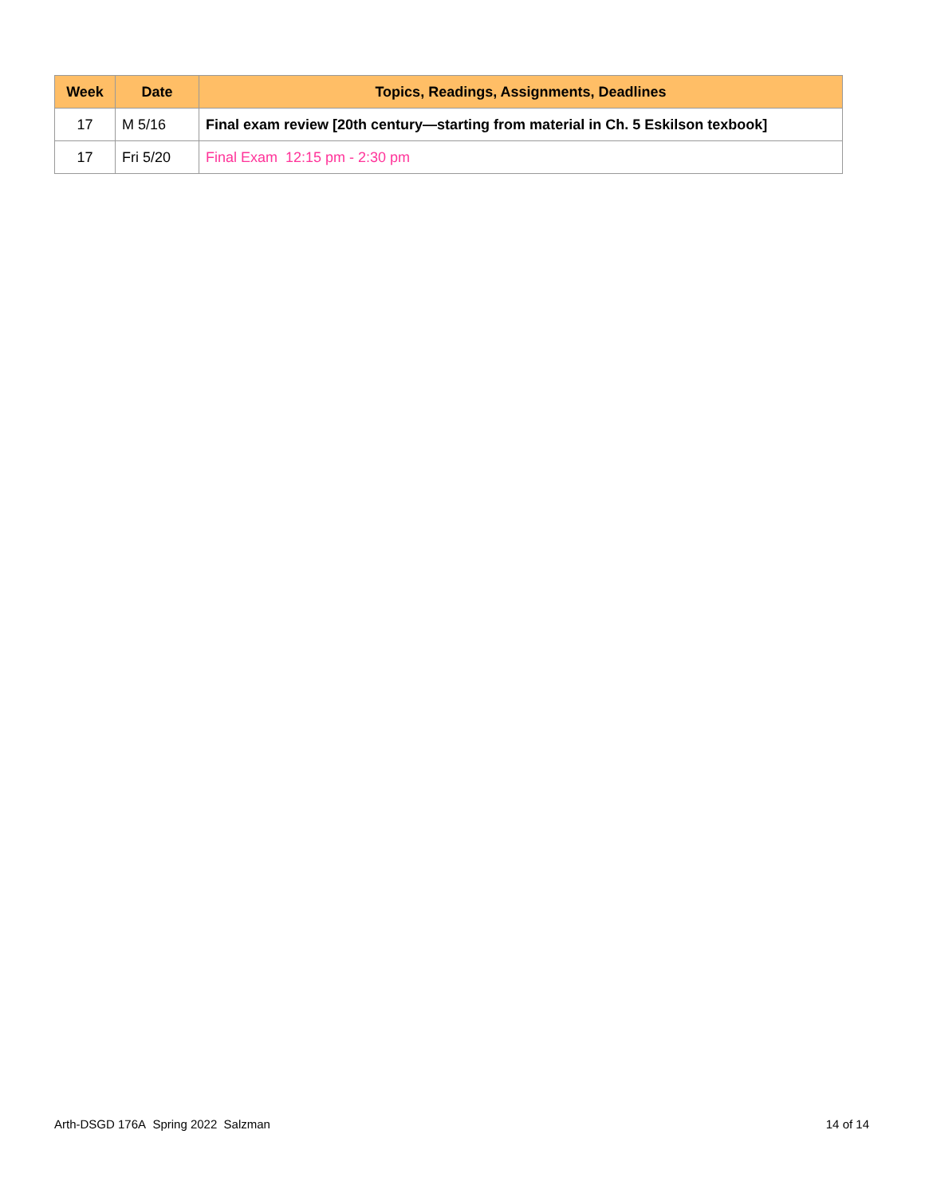| Week | Date | Topics, Readings, Assignments, Deadlines |
| --- | --- | --- |
| 17 | M 5/16 | Final exam review [20th century—starting from material in Ch. 5 Eskilson texbook] |
| 17 | Fri 5/20 | Final Exam 12:15 pm - 2:30 pm |
Arth-DSGD 176A Spring 2022 Salzman 14 of 14